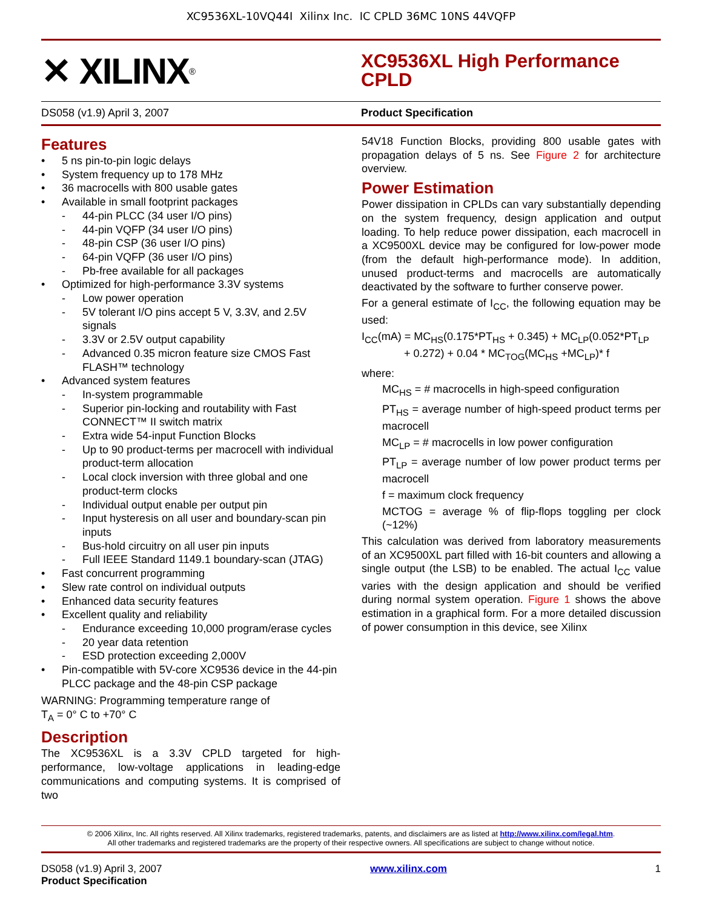XC9536XL-10VQ44I Xilinx Inc. IC CPLD 36MC 10NS 44VQFP
✕ XILINX<sup>®</sup>
XC9536XL High Performance
CPLD
DS058 (v1.9) April 3, 2007 Product Specification
Features
• 5 ns pin-to-pin logic delays
• System frequency up to 178 MHz
• 36 macrocells with 800 usable gates
• Available in small footprint packages
- 44-pin PLCC (34 user I/O pins)
- 44-pin VQFP (34 user I/O pins)
- 48-pin CSP (36 user I/O pins)
- 64-pin VQFP (36 user I/O pins)
- Pb-free available for all packages
• Optimized for high-performance 3.3V systems
- Low power operation
- 5V tolerant I/O pins accept 5 V, 3.3V, and 2.5V signals
- 3.3V or 2.5V output capability
- Advanced 0.35 micron feature size CMOS Fast FLASH™ technology
• Advanced system features
- In-system programmable
- Superior pin-locking and routability with Fast CONNECT™ II switch matrix
- Extra wide 54-input Function Blocks
- Up to 90 product-terms per macrocell with individual product-term allocation
- Local clock inversion with three global and one product-term clocks
- Individual output enable per output pin
- Input hysteresis on all user and boundary-scan pin inputs
- Bus-hold circuitry on all user pin inputs
- Full IEEE Standard 1149.1 boundary-scan (JTAG)
• Fast concurrent programming
• Slew rate control on individual outputs
• Enhanced data security features
• Excellent quality and reliability
- Endurance exceeding 10,000 program/erase cycles
- 20 year data retention
- ESD protection exceeding 2,000V
• Pin-compatible with 5V-core XC9536 device in the 44-pin PLCC package and the 48-pin CSP package
WARNING: Programming temperature range of
T<sub>A</sub> = 0° C to +70° C
Description
The XC9536XL is a 3.3V CPLD targeted for high-performance, low-voltage applications in leading-edge communications and computing systems. It is comprised of two
54V18 Function Blocks, providing 800 usable gates with propagation delays of 5 ns. See Figure 2 for architecture overview.
Power Estimation
Power dissipation in CPLDs can vary substantially depending on the system frequency, design application and output loading. To help reduce power dissipation, each macrocell in a XC9500XL device may be configured for low-power mode (from the default high-performance mode). In addition, unused product-terms and macrocells are automatically deactivated by the software to further conserve power.
For a general estimate of I<sub>CC</sub>, the following equation may be used:
I<sub>CC</sub>(mA) = MC<sub>HS</sub>(0.175*PT<sub>HS</sub> + 0.345) + MC<sub>LP</sub>(0.052*PT<sub>LP</sub>
+ 0.272) + 0.04 * MC<sub>TOG</sub>(MC<sub>HS</sub> +MC<sub>LP</sub>)* f
where:
MC<sub>HS</sub> = # macrocells in high-speed configuration
PT<sub>HS</sub> = average number of high-speed product terms per macrocell
MC<sub>LP</sub> = # macrocells in low power configuration
PT<sub>LP</sub> = average number of low power product terms per macrocell
f = maximum clock frequency
MCTOG = average % of flip-flops toggling per clock (~12%)
This calculation was derived from laboratory measurements of an XC9500XL part filled with 16-bit counters and allowing a single output (the LSB) to be enabled. The actual I<sub>CC</sub> value varies with the design application and should be verified during normal system operation. Figure 1 shows the above estimation in a graphical form. For a more detailed discussion of power consumption in this device, see Xilinx
© 2006 Xilinx, Inc. All rights reserved. All Xilinx trademarks, registered trademarks, patents, and disclaimers are as listed at http://www.xilinx.com/legal.htm.
All other trademarks and registered trademarks are the property of their respective owners. All specifications are subject to change without notice.
DS058 (v1.9) April 3, 2007
Product Specification
www.xilinx.com 1